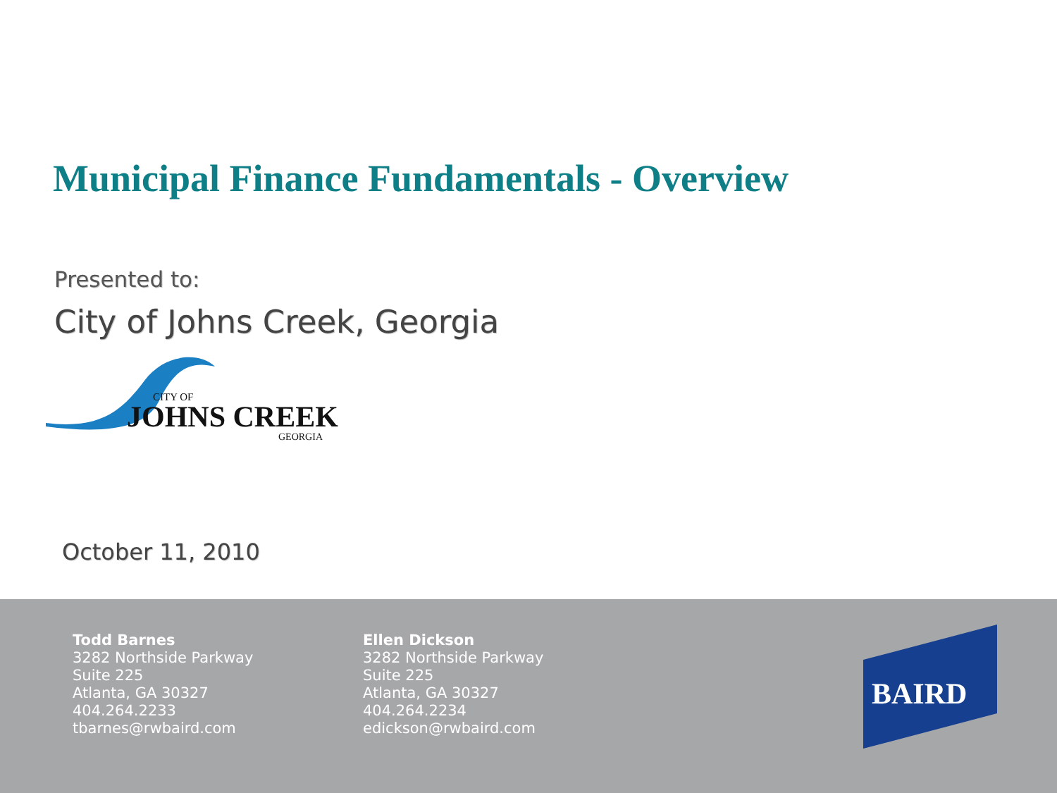Municipal Finance Fundamentals - Overview
Presented to:
City of Johns Creek, Georgia
CITY OF
JOHNS CREEK
GEORGIA
October 11, 2010
Todd Barnes
3282 Northside Parkway
Suite 225
Atlanta, GA 30327
404.264.2233
tbarnes@rwbaird.com
Ellen Dickson
3282 Northside Parkway
Suite 225
Atlanta, GA 30327
404.264.2234
edickson@rwbaird.com
BAIRD